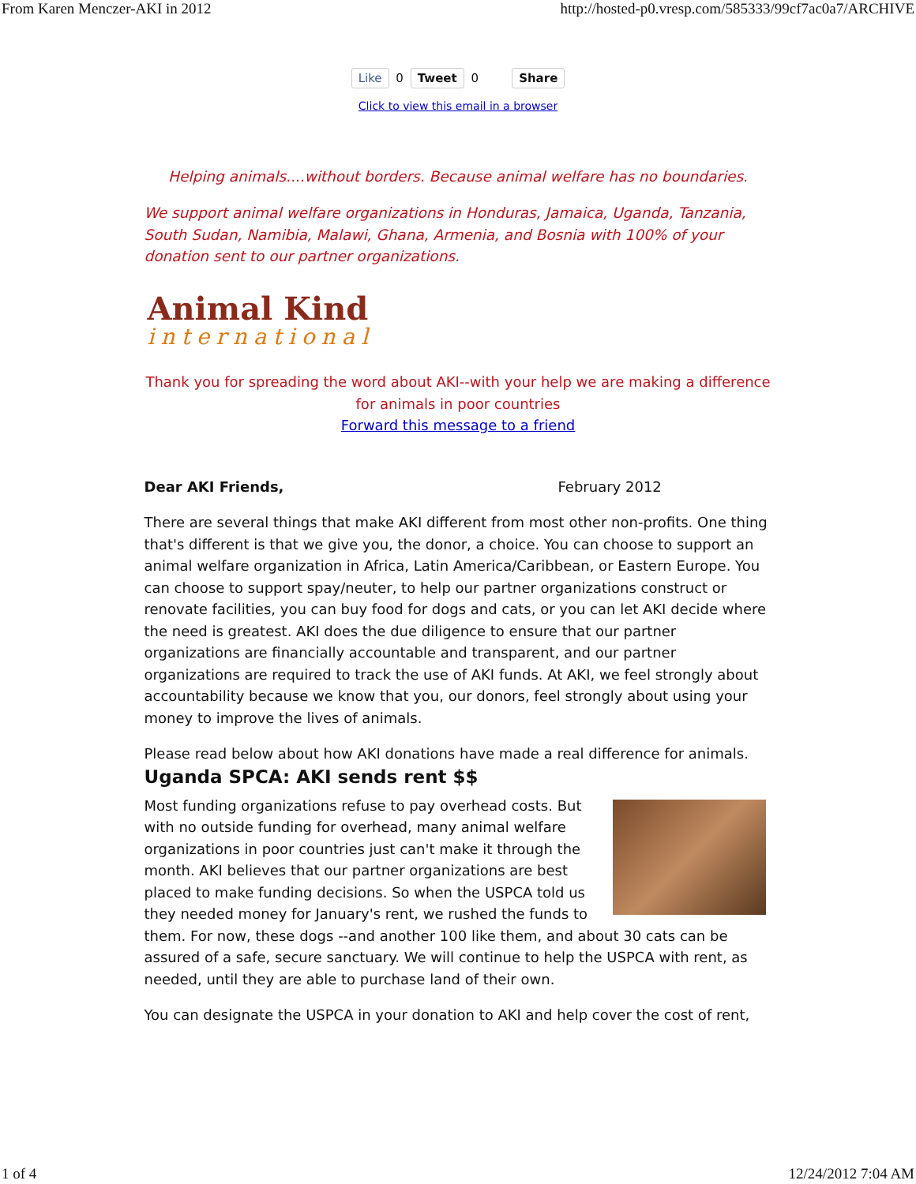From Karen Menczer-AKI in 2012 http://hosted-p0.vresp.com/585333/99cf7ac0a7/ARCHIVE
Like 0 Tweet 0 Share
Click to view this email in a browser
Helping animals....without borders. Because animal welfare has no boundaries.
We support animal welfare organizations in Honduras, Jamaica, Uganda, Tanzania, South Sudan, Namibia, Malawi, Ghana, Armenia, and Bosnia with 100% of your donation sent to our partner organizations.
Animal Kind
international
Thank you for spreading the word about AKI--with your help we are making a difference for animals in poor countries
Forward this message to a friend
Dear AKI Friends, February 2012
There are several things that make AKI different from most other non-profits. One thing that's different is that we give you, the donor, a choice. You can choose to support an animal welfare organization in Africa, Latin America/Caribbean, or Eastern Europe. You can choose to support spay/neuter, to help our partner organizations construct or renovate facilities, you can buy food for dogs and cats, or you can let AKI decide where the need is greatest. AKI does the due diligence to ensure that our partner organizations are financially accountable and transparent, and our partner organizations are required to track the use of AKI funds. At AKI, we feel strongly about accountability because we know that you, our donors, feel strongly about using your money to improve the lives of animals.
Please read below about how AKI donations have made a real difference for animals.
Uganda SPCA: AKI sends rent $$
Most funding organizations refuse to pay overhead costs. But with no outside funding for overhead, many animal welfare organizations in poor countries just can't make it through the month. AKI believes that our partner organizations are best placed to make funding decisions. So when the USPCA told us they needed money for January's rent, we rushed the funds to them. For now, these dogs --and another 100 like them, and about 30 cats can be assured of a safe, secure sanctuary. We will continue to help the USPCA with rent, as needed, until they are able to purchase land of their own.
You can designate the USPCA in your donation to AKI and help cover the cost of rent,
1 of 4 12/24/2012 7:04 AM